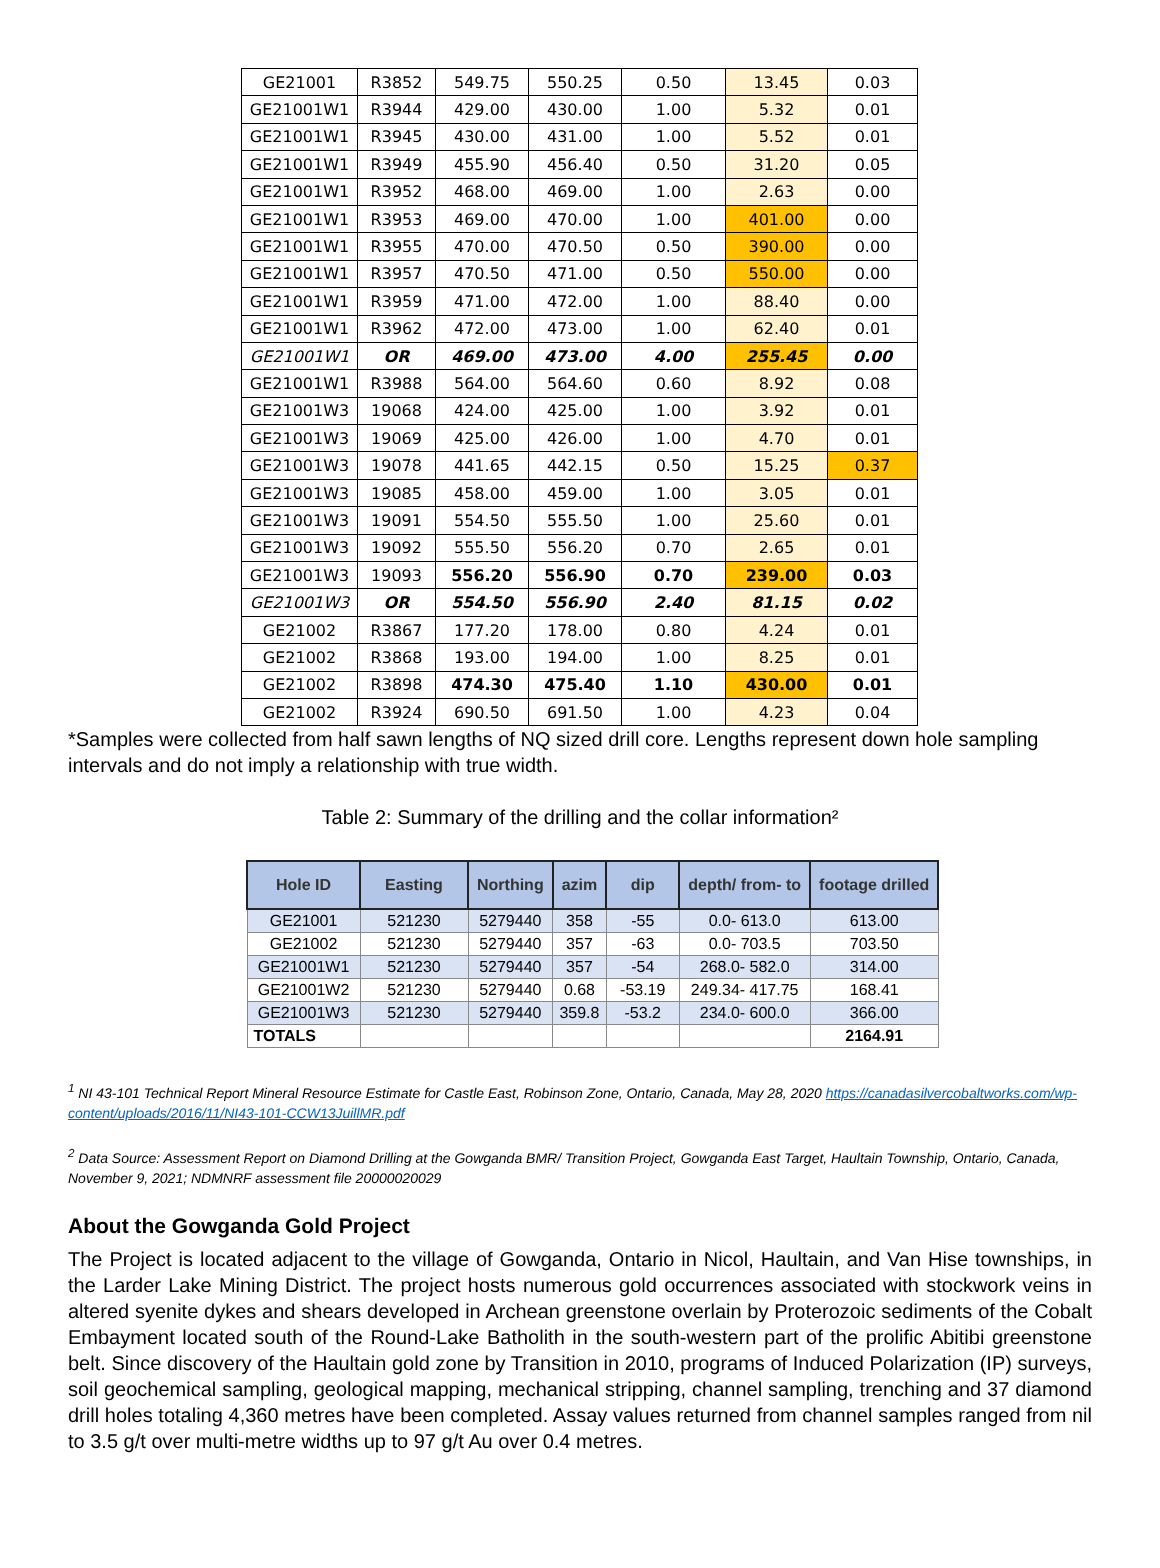| GE21001 | R3852 | 549.75 | 550.25 | 0.50 | 13.45 | 0.03 |
| GE21001W1 | R3944 | 429.00 | 430.00 | 1.00 | 5.32 | 0.01 |
| GE21001W1 | R3945 | 430.00 | 431.00 | 1.00 | 5.52 | 0.01 |
| GE21001W1 | R3949 | 455.90 | 456.40 | 0.50 | 31.20 | 0.05 |
| GE21001W1 | R3952 | 468.00 | 469.00 | 1.00 | 2.63 | 0.00 |
| GE21001W1 | R3953 | 469.00 | 470.00 | 1.00 | 401.00 | 0.00 |
| GE21001W1 | R3955 | 470.00 | 470.50 | 0.50 | 390.00 | 0.00 |
| GE21001W1 | R3957 | 470.50 | 471.00 | 0.50 | 550.00 | 0.00 |
| GE21001W1 | R3959 | 471.00 | 472.00 | 1.00 | 88.40 | 0.00 |
| GE21001W1 | R3962 | 472.00 | 473.00 | 1.00 | 62.40 | 0.01 |
| GE21001W1 | OR | 469.00 | 473.00 | 4.00 | 255.45 | 0.00 |
| GE21001W1 | R3988 | 564.00 | 564.60 | 0.60 | 8.92 | 0.08 |
| GE21001W3 | 19068 | 424.00 | 425.00 | 1.00 | 3.92 | 0.01 |
| GE21001W3 | 19069 | 425.00 | 426.00 | 1.00 | 4.70 | 0.01 |
| GE21001W3 | 19078 | 441.65 | 442.15 | 0.50 | 15.25 | 0.37 |
| GE21001W3 | 19085 | 458.00 | 459.00 | 1.00 | 3.05 | 0.01 |
| GE21001W3 | 19091 | 554.50 | 555.50 | 1.00 | 25.60 | 0.01 |
| GE21001W3 | 19092 | 555.50 | 556.20 | 0.70 | 2.65 | 0.01 |
| GE21001W3 | 19093 | 556.20 | 556.90 | 0.70 | 239.00 | 0.03 |
| GE21001W3 | OR | 554.50 | 556.90 | 2.40 | 81.15 | 0.02 |
| GE21002 | R3867 | 177.20 | 178.00 | 0.80 | 4.24 | 0.01 |
| GE21002 | R3868 | 193.00 | 194.00 | 1.00 | 8.25 | 0.01 |
| GE21002 | R3898 | 474.30 | 475.40 | 1.10 | 430.00 | 0.01 |
| GE21002 | R3924 | 690.50 | 691.50 | 1.00 | 4.23 | 0.04 |
*Samples were collected from half sawn lengths of NQ sized drill core. Lengths represent down hole sampling intervals and do not imply a relationship with true width.
Table 2: Summary of the drilling and the collar information²
| Hole ID | Easting | Northing | azim | dip | depth/ from- to | footage drilled |
| --- | --- | --- | --- | --- | --- | --- |
| GE21001 | 521230 | 5279440 | 358 | -55 | 0.0- 613.0 | 613.00 |
| GE21002 | 521230 | 5279440 | 357 | -63 | 0.0- 703.5 | 703.50 |
| GE21001W1 | 521230 | 5279440 | 357 | -54 | 268.0- 582.0 | 314.00 |
| GE21001W2 | 521230 | 5279440 | 0.68 | -53.19 | 249.34- 417.75 | 168.41 |
| GE21001W3 | 521230 | 5279440 | 359.8 | -53.2 | 234.0- 600.0 | 366.00 |
| TOTALS | | | | | | 2164.91 |
<sup>1</sup> NI 43-101 Technical Report Mineral Resource Estimate for Castle East, Robinson Zone, Ontario, Canada, May 28, 2020 https://canadasilvercobaltworks.com/wp-content/uploads/2016/11/NI43-101-CCW13JuillMR.pdf
<sup>2</sup> Data Source: Assessment Report on Diamond Drilling at the Gowganda BMR/ Transition Project, Gowganda East Target, Haultain Township, Ontario, Canada, November 9, 2021; NDMNRF assessment file 20000020029
About the Gowganda Gold Project
The Project is located adjacent to the village of Gowganda, Ontario in Nicol, Haultain, and Van Hise townships, in the Larder Lake Mining District. The project hosts numerous gold occurrences associated with stockwork veins in altered syenite dykes and shears developed in Archean greenstone overlain by Proterozoic sediments of the Cobalt Embayment located south of the Round-Lake Batholith in the south-western part of the prolific Abitibi greenstone belt. Since discovery of the Haultain gold zone by Transition in 2010, programs of Induced Polarization (IP) surveys, soil geochemical sampling, geological mapping, mechanical stripping, channel sampling, trenching and 37 diamond drill holes totaling 4,360 metres have been completed. Assay values returned from channel samples ranged from nil to 3.5 g/t over multi-metre widths up to 97 g/t Au over 0.4 metres.